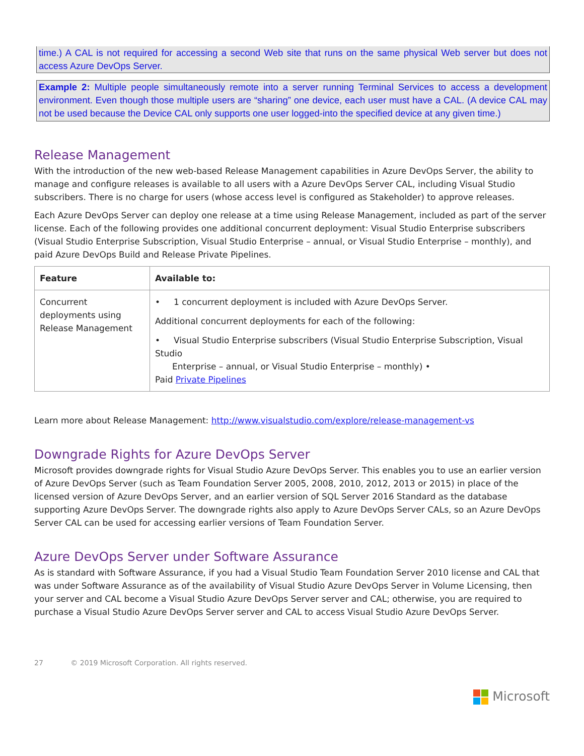time.) A CAL is not required for accessing a second Web site that runs on the same physical Web server but does not access Azure DevOps Server.
Example 2: Multiple people simultaneously remote into a server running Terminal Services to access a development environment. Even though those multiple users are “sharing” one device, each user must have a CAL. (A device CAL may not be used because the Device CAL only supports one user logged-into the specified device at any given time.)
Release Management
With the introduction of the new web-based Release Management capabilities in Azure DevOps Server, the ability to manage and configure releases is available to all users with a Azure DevOps Server CAL, including Visual Studio subscribers. There is no charge for users (whose access level is configured as Stakeholder) to approve releases.
Each Azure DevOps Server can deploy one release at a time using Release Management, included as part of the server license. Each of the following provides one additional concurrent deployment: Visual Studio Enterprise subscribers (Visual Studio Enterprise Subscription, Visual Studio Enterprise – annual, or Visual Studio Enterprise – monthly), and paid Azure DevOps Build and Release Private Pipelines.
| Feature | Available to: |
| --- | --- |
| Concurrent deployments using Release Management | • 1 concurrent deployment is included with Azure DevOps Server. Additional concurrent deployments for each of the following: • Visual Studio Enterprise subscribers (Visual Studio Enterprise Subscription, Visual Studio Enterprise – annual, or Visual Studio Enterprise – monthly) • Paid Private Pipelines |
Learn more about Release Management: http://www.visualstudio.com/explore/release-management-vs
Downgrade Rights for Azure DevOps Server
Microsoft provides downgrade rights for Visual Studio Azure DevOps Server. This enables you to use an earlier version of Azure DevOps Server (such as Team Foundation Server 2005, 2008, 2010, 2012, 2013 or 2015) in place of the licensed version of Azure DevOps Server, and an earlier version of SQL Server 2016 Standard as the database supporting Azure DevOps Server. The downgrade rights also apply to Azure DevOps Server CALs, so an Azure DevOps Server CAL can be used for accessing earlier versions of Team Foundation Server.
Azure DevOps Server under Software Assurance
As is standard with Software Assurance, if you had a Visual Studio Team Foundation Server 2010 license and CAL that was under Software Assurance as of the availability of Visual Studio Azure DevOps Server in Volume Licensing, then your server and CAL become a Visual Studio Azure DevOps Server server and CAL; otherwise, you are required to purchase a Visual Studio Azure DevOps Server server and CAL to access Visual Studio Azure DevOps Server.
27 © 2019 Microsoft Corporation. All rights reserved.
Microsoft